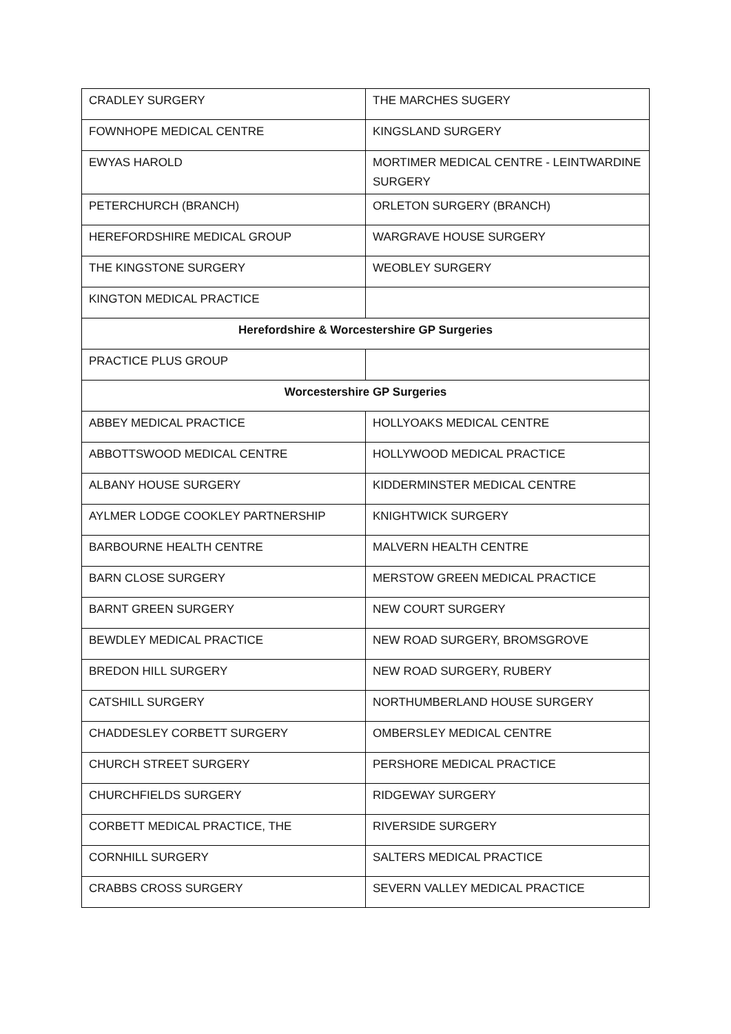| CRADLEY SURGERY | THE MARCHES SUGERY |
| FOWNHOPE MEDICAL CENTRE | KINGSLAND SURGERY |
| EWYAS HAROLD | MORTIMER MEDICAL CENTRE - LEINTWARDINE SURGERY |
| PETERCHURCH (BRANCH) | ORLETON SURGERY (BRANCH) |
| HEREFORDSHIRE MEDICAL GROUP | WARGRAVE HOUSE SURGERY |
| THE KINGSTONE SURGERY | WEOBLEY SURGERY |
| KINGTON MEDICAL PRACTICE | |
| Herefordshire & Worcestershire GP Surgeries | |
| PRACTICE PLUS GROUP | |
| Worcestershire GP Surgeries | |
| ABBEY MEDICAL PRACTICE | HOLLYOAKS MEDICAL CENTRE |
| ABBOTTSWOOD MEDICAL CENTRE | HOLLYWOOD MEDICAL PRACTICE |
| ALBANY HOUSE SURGERY | KIDDERMINSTER MEDICAL CENTRE |
| AYLMER LODGE COOKLEY PARTNERSHIP | KNIGHTWICK SURGERY |
| BARBOURNE HEALTH CENTRE | MALVERN HEALTH CENTRE |
| BARN CLOSE SURGERY | MERSTOW GREEN MEDICAL PRACTICE |
| BARNT GREEN SURGERY | NEW COURT SURGERY |
| BEWDLEY MEDICAL PRACTICE | NEW ROAD SURGERY, BROMSGROVE |
| BREDON HILL SURGERY | NEW ROAD SURGERY, RUBERY |
| CATSHILL SURGERY | NORTHUMBERLAND HOUSE SURGERY |
| CHADDESLEY CORBETT SURGERY | OMBERSLEY MEDICAL CENTRE |
| CHURCH STREET SURGERY | PERSHORE MEDICAL PRACTICE |
| CHURCHFIELDS SURGERY | RIDGEWAY SURGERY |
| CORBETT MEDICAL PRACTICE, THE | RIVERSIDE SURGERY |
| CORNHILL SURGERY | SALTERS MEDICAL PRACTICE |
| CRABBS CROSS SURGERY | SEVERN VALLEY MEDICAL PRACTICE |